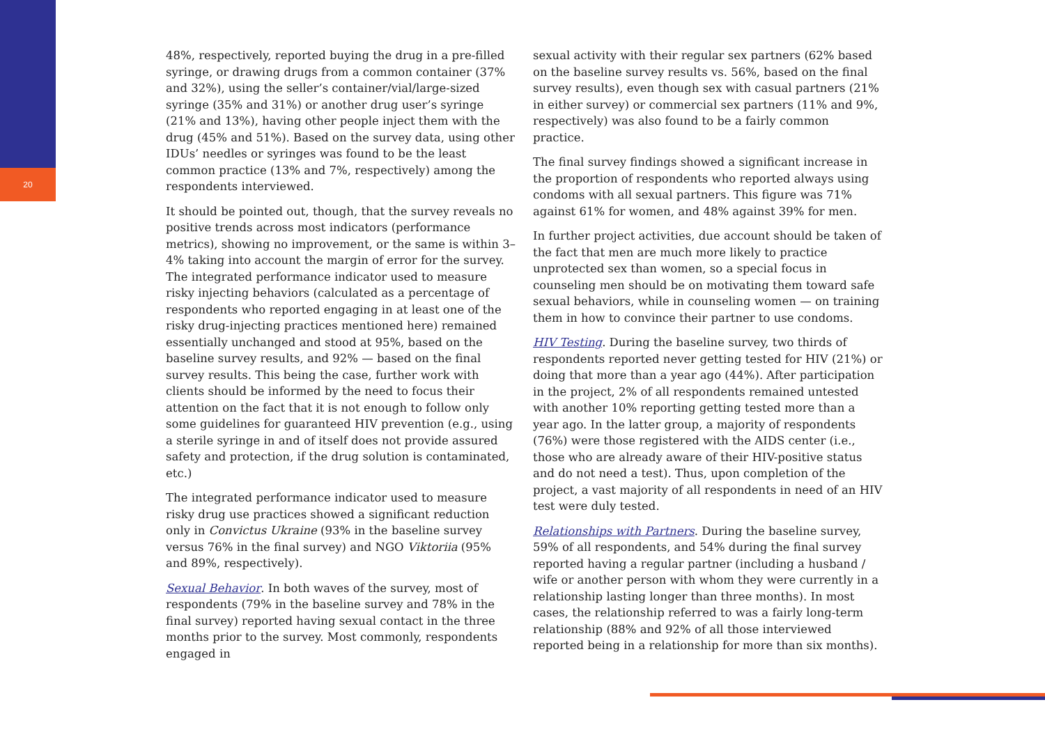20
48%, respectively, reported buying the drug in a pre-filled syringe, or drawing drugs from a common container (37% and 32%), using the seller’s container/vial/large-sized syringe (35% and 31%) or another drug user’s syringe (21% and 13%), having other people inject them with the drug (45% and 51%). Based on the survey data, using other IDUs’ needles or syringes was found to be the least common practice (13% and 7%, respectively) among the respondents interviewed.
It should be pointed out, though, that the survey reveals no positive trends across most indicators (performance metrics), showing no improvement, or the same is within 3–4% taking into account the margin of error for the survey. The integrated performance indicator used to measure risky injecting behaviors (calculated as a percentage of respondents who reported engaging in at least one of the risky drug-injecting practices mentioned here) remained essentially unchanged and stood at 95%, based on the baseline survey results, and 92% — based on the final survey results. This being the case, further work with clients should be informed by the need to focus their attention on the fact that it is not enough to follow only some guidelines for guaranteed HIV prevention (e.g., using a sterile syringe in and of itself does not provide assured safety and protection, if the drug solution is contaminated, etc.)
The integrated performance indicator used to measure risky drug use practices showed a significant reduction only in Convictus Ukraine (93% in the baseline survey versus 76% in the final survey) and NGO Viktoriia (95% and 89%, respectively).
Sexual Behavior. In both waves of the survey, most of respondents (79% in the baseline survey and 78% in the final survey) reported having sexual contact in the three months prior to the survey. Most commonly, respondents engaged in
sexual activity with their regular sex partners (62% based on the baseline survey results vs. 56%, based on the final survey results), even though sex with casual partners (21% in either survey) or commercial sex partners (11% and 9%, respectively) was also found to be a fairly common practice.
The final survey findings showed a significant increase in the proportion of respondents who reported always using condoms with all sexual partners. This figure was 71% against 61% for women, and 48% against 39% for men.
In further project activities, due account should be taken of the fact that men are much more likely to practice unprotected sex than women, so a special focus in counseling men should be on motivating them toward safe sexual behaviors, while in counseling women — on training them in how to convince their partner to use condoms.
HIV Testing. During the baseline survey, two thirds of respondents reported never getting tested for HIV (21%) or doing that more than a year ago (44%). After participation in the project, 2% of all respondents remained untested with another 10% reporting getting tested more than a year ago. In the latter group, a majority of respondents (76%) were those registered with the AIDS center (i.e., those who are already aware of their HIV-positive status and do not need a test). Thus, upon completion of the project, a vast majority of all respondents in need of an HIV test were duly tested.
Relationships with Partners. During the baseline survey, 59% of all respondents, and 54% during the final survey reported having a regular partner (including a husband / wife or another person with whom they were currently in a relationship lasting longer than three months). In most cases, the relationship referred to was a fairly long-term relationship (88% and 92% of all those interviewed reported being in a relationship for more than six months).